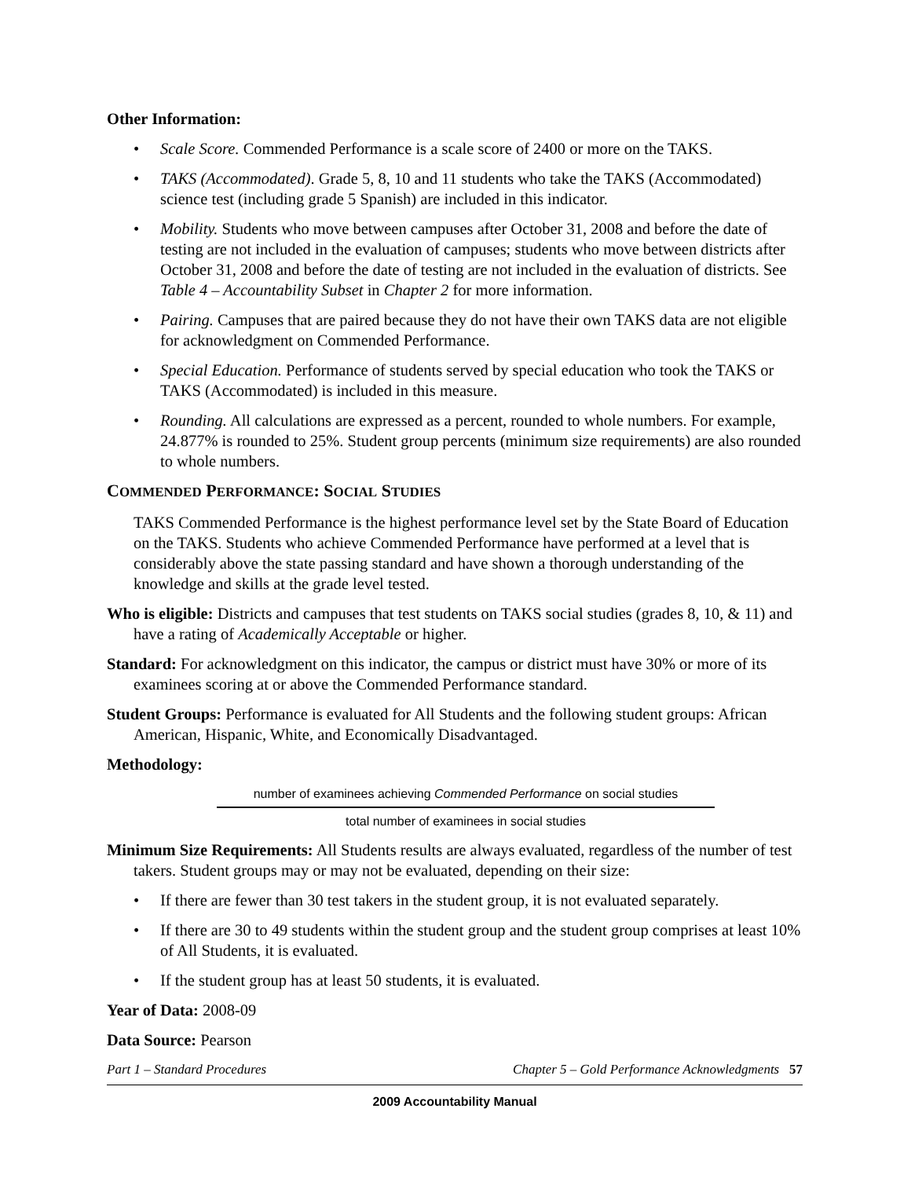Other Information:
• Scale Score. Commended Performance is a scale score of 2400 or more on the TAKS.
• TAKS (Accommodated). Grade 5, 8, 10 and 11 students who take the TAKS (Accommodated) science test (including grade 5 Spanish) are included in this indicator.
• Mobility. Students who move between campuses after October 31, 2008 and before the date of testing are not included in the evaluation of campuses; students who move between districts after October 31, 2008 and before the date of testing are not included in the evaluation of districts. See Table 4 – Accountability Subset in Chapter 2 for more information.
• Pairing. Campuses that are paired because they do not have their own TAKS data are not eligible for acknowledgment on Commended Performance.
• Special Education. Performance of students served by special education who took the TAKS or TAKS (Accommodated) is included in this measure.
• Rounding. All calculations are expressed as a percent, rounded to whole numbers. For example, 24.877% is rounded to 25%. Student group percents (minimum size requirements) are also rounded to whole numbers.
COMMENDED PERFORMANCE: SOCIAL STUDIES
TAKS Commended Performance is the highest performance level set by the State Board of Education on the TAKS. Students who achieve Commended Performance have performed at a level that is considerably above the state passing standard and have shown a thorough understanding of the knowledge and skills at the grade level tested.
Who is eligible: Districts and campuses that test students on TAKS social studies (grades 8, 10, & 11) and have a rating of Academically Acceptable or higher.
Standard: For acknowledgment on this indicator, the campus or district must have 30% or more of its examinees scoring at or above the Commended Performance standard.
Student Groups: Performance is evaluated for All Students and the following student groups: African American, Hispanic, White, and Economically Disadvantaged.
Methodology:
number of examinees achieving Commended Performance on social studies
total number of examinees in social studies
Minimum Size Requirements: All Students results are always evaluated, regardless of the number of test takers. Student groups may or may not be evaluated, depending on their size:
• If there are fewer than 30 test takers in the student group, it is not evaluated separately.
• If there are 30 to 49 students within the student group and the student group comprises at least 10% of All Students, it is evaluated.
• If the student group has at least 50 students, it is evaluated.
Year of Data: 2008-09
Data Source: Pearson
Part 1 – Standard Procedures Chapter 5 – Gold Performance Acknowledgments 57
2009 Accountability Manual